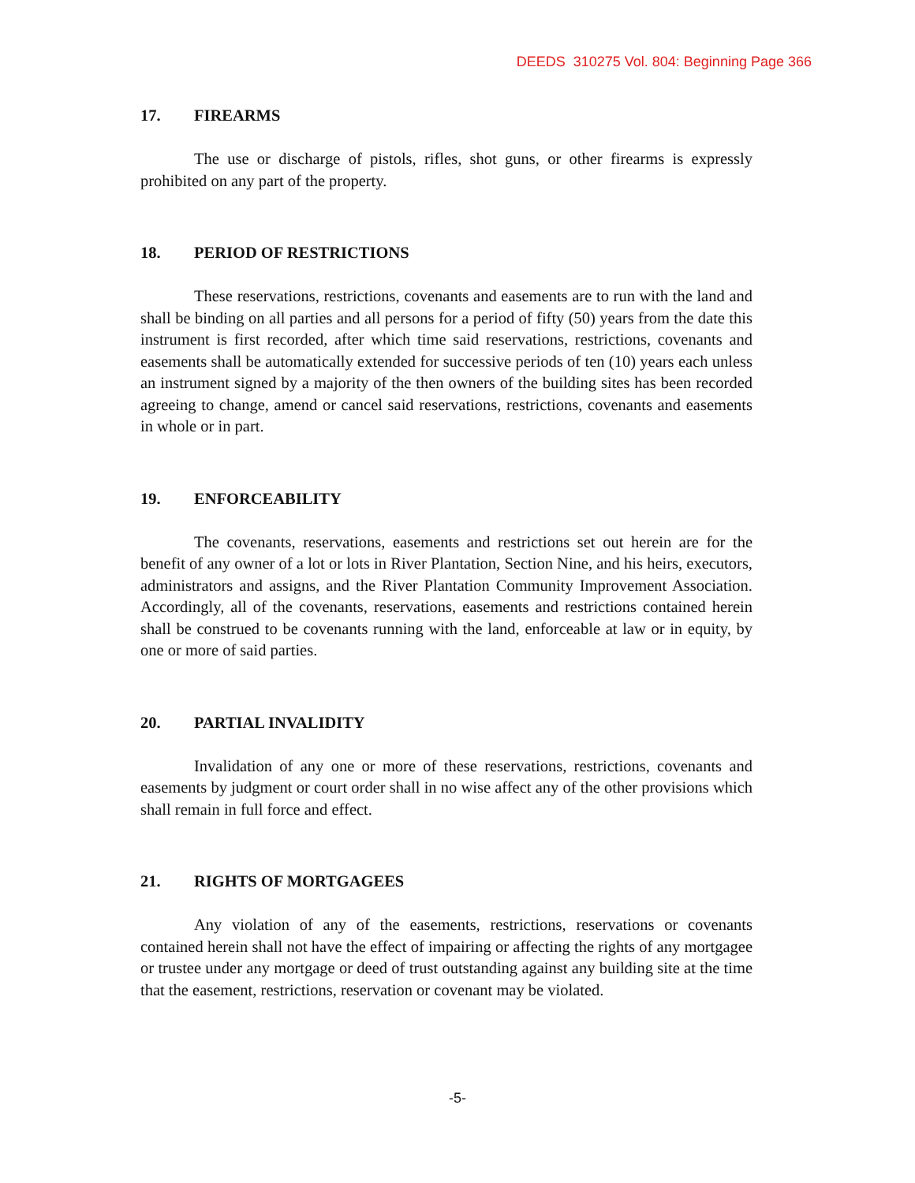DEEDS 310275 Vol. 804: Beginning Page 366
17. FIREARMS
The use or discharge of pistols, rifles, shot guns, or other firearms is expressly prohibited on any part of the property.
18. PERIOD OF RESTRICTIONS
These reservations, restrictions, covenants and easements are to run with the land and shall be binding on all parties and all persons for a period of fifty (50) years from the date this instrument is first recorded, after which time said reservations, restrictions, covenants and easements shall be automatically extended for successive periods of ten (10) years each unless an instrument signed by a majority of the then owners of the building sites has been recorded agreeing to change, amend or cancel said reservations, restrictions, covenants and easements in whole or in part.
19. ENFORCEABILITY
The covenants, reservations, easements and restrictions set out herein are for the benefit of any owner of a lot or lots in River Plantation, Section Nine, and his heirs, executors, administrators and assigns, and the River Plantation Community Improvement Association. Accordingly, all of the covenants, reservations, easements and restrictions contained herein shall be construed to be covenants running with the land, enforceable at law or in equity, by one or more of said parties.
20. PARTIAL INVALIDITY
Invalidation of any one or more of these reservations, restrictions, covenants and easements by judgment or court order shall in no wise affect any of the other provisions which shall remain in full force and effect.
21. RIGHTS OF MORTGAGEES
Any violation of any of the easements, restrictions, reservations or covenants contained herein shall not have the effect of impairing or affecting the rights of any mortgagee or trustee under any mortgage or deed of trust outstanding against any building site at the time that the easement, restrictions, reservation or covenant may be violated.
-5-